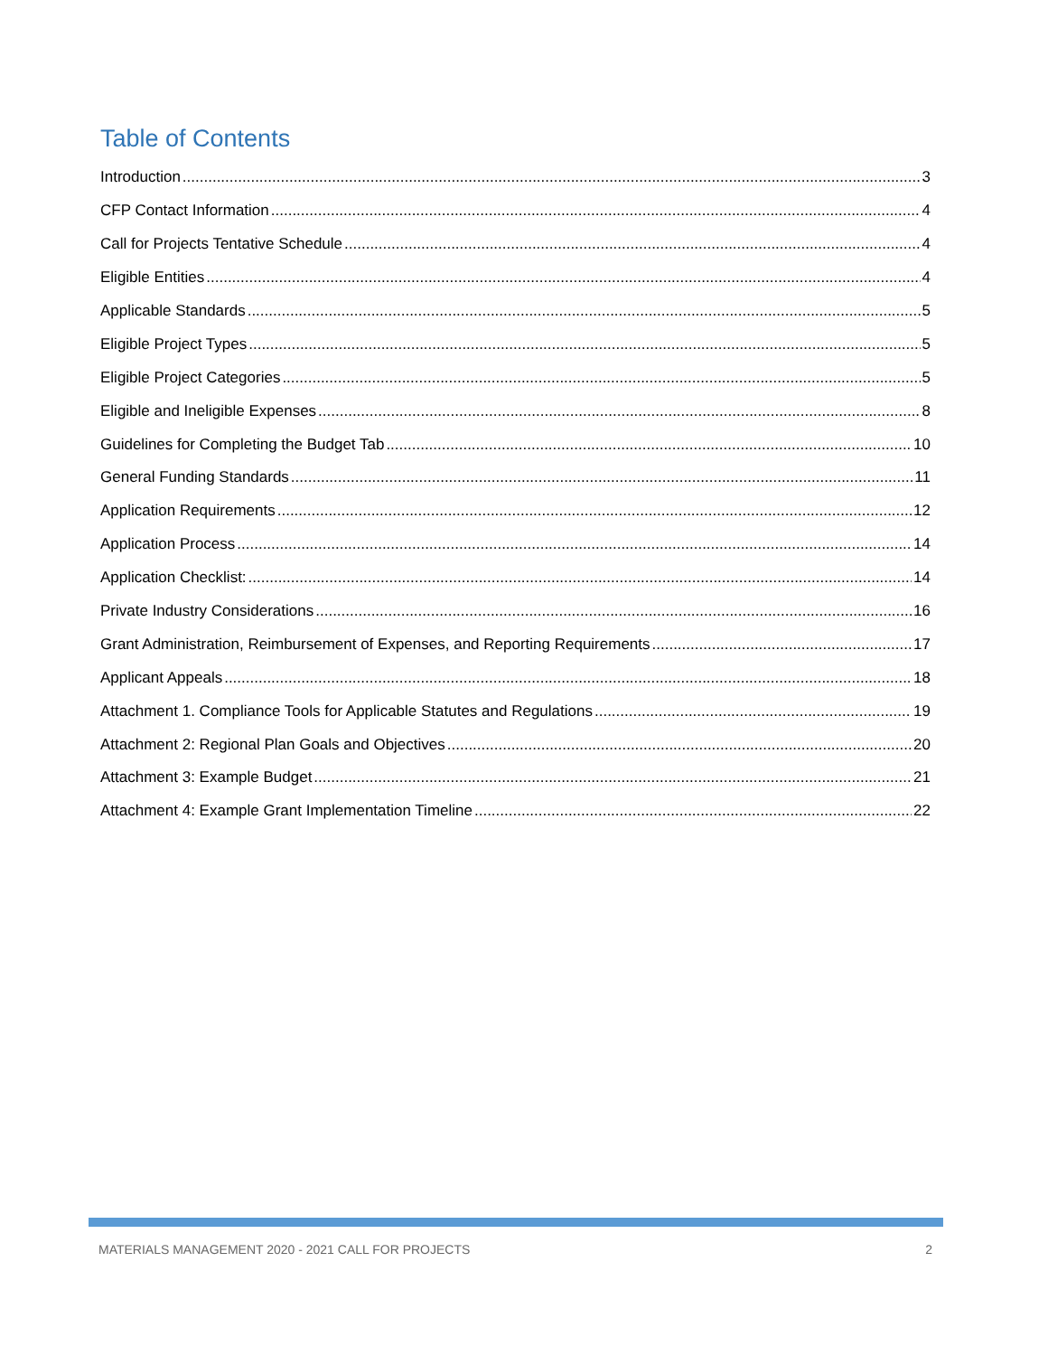Table of Contents
Introduction 3
CFP Contact Information 4
Call for Projects Tentative Schedule 4
Eligible Entities 4
Applicable Standards 5
Eligible Project Types 5
Eligible Project Categories 5
Eligible and Ineligible Expenses 8
Guidelines for Completing the Budget Tab 10
General Funding Standards 11
Application Requirements 12
Application Process 14
Application Checklist: 14
Private Industry Considerations 16
Grant Administration, Reimbursement of Expenses, and Reporting Requirements 17
Applicant Appeals 18
Attachment 1. Compliance Tools for Applicable Statutes and Regulations 19
Attachment 2: Regional Plan Goals and Objectives 20
Attachment 3: Example Budget 21
Attachment 4: Example Grant Implementation Timeline 22
MATERIALS MANAGEMENT 2020 - 2021 CALL FOR PROJECTS 2